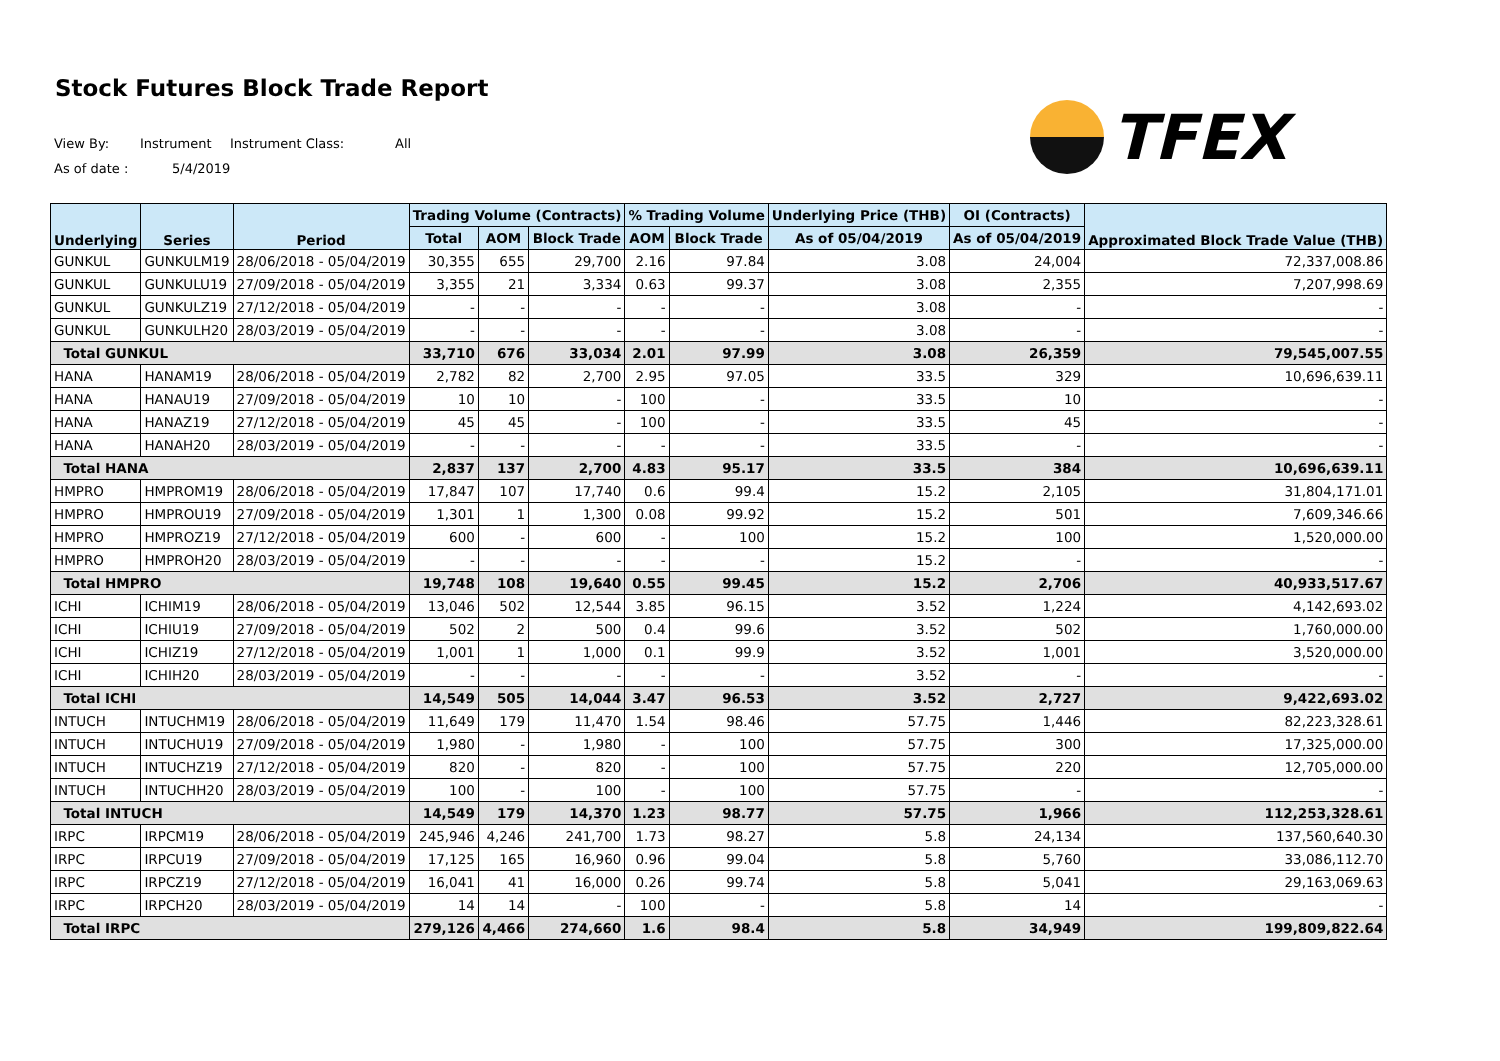Stock Futures Block Trade Report
View By: Instrument Instrument Class: All
As of date : 5/4/2019
TFEX
| Underlying | Series | Period | Trading Volume (Contracts) | | | % Trading Volume | | Underlying Price (THB) | OI (Contracts) | Approximated Block Trade Value (THB) |
| --- | --- | --- | --- | --- | --- | --- | --- | --- | --- | --- |
| | | | Total | AOM | Block Trade | AOM | Block Trade | As of 05/04/2019 | As of 05/04/2019 | |
| GUNKUL | GUNKULM19 | 28/06/2018 - 05/04/2019 | 30,355 | 655 | 29,700 | 2.16 | 97.84 | 3.08 | 24,004 | 72,337,008.86 |
| GUNKUL | GUNKULU19 | 27/09/2018 - 05/04/2019 | 3,355 | 21 | 3,334 | 0.63 | 99.37 | 3.08 | 2,355 | 7,207,998.69 |
| GUNKUL | GUNKULZ19 | 27/12/2018 - 05/04/2019 | - | - | - | - | - | 3.08 | - | - |
| GUNKUL | GUNKULH20 | 28/03/2019 - 05/04/2019 | - | - | - | - | - | 3.08 | - | - |
| Total GUNKUL | | | 33,710 | 676 | 33,034 | 2.01 | 97.99 | 3.08 | 26,359 | 79,545,007.55 |
| HANA | HANAM19 | 28/06/2018 - 05/04/2019 | 2,782 | 82 | 2,700 | 2.95 | 97.05 | 33.5 | 329 | 10,696,639.11 |
| HANA | HANAU19 | 27/09/2018 - 05/04/2019 | 10 | 10 | - | 100 | - | 33.5 | 10 | - |
| HANA | HANAZ19 | 27/12/2018 - 05/04/2019 | 45 | 45 | - | 100 | - | 33.5 | 45 | - |
| HANA | HANAH20 | 28/03/2019 - 05/04/2019 | - | - | - | - | - | 33.5 | - | - |
| Total HANA | | | 2,837 | 137 | 2,700 | 4.83 | 95.17 | 33.5 | 384 | 10,696,639.11 |
| HMPRO | HMPROM19 | 28/06/2018 - 05/04/2019 | 17,847 | 107 | 17,740 | 0.6 | 99.4 | 15.2 | 2,105 | 31,804,171.01 |
| HMPRO | HMPROU19 | 27/09/2018 - 05/04/2019 | 1,301 | 1 | 1,300 | 0.08 | 99.92 | 15.2 | 501 | 7,609,346.66 |
| HMPRO | HMPROZ19 | 27/12/2018 - 05/04/2019 | 600 | - | 600 | - | 100 | 15.2 | 100 | 1,520,000.00 |
| HMPRO | HMPROH20 | 28/03/2019 - 05/04/2019 | - | - | - | - | - | 15.2 | - | - |
| Total HMPRO | | | 19,748 | 108 | 19,640 | 0.55 | 99.45 | 15.2 | 2,706 | 40,933,517.67 |
| ICHI | ICHIM19 | 28/06/2018 - 05/04/2019 | 13,046 | 502 | 12,544 | 3.85 | 96.15 | 3.52 | 1,224 | 4,142,693.02 |
| ICHI | ICHIU19 | 27/09/2018 - 05/04/2019 | 502 | 2 | 500 | 0.4 | 99.6 | 3.52 | 502 | 1,760,000.00 |
| ICHI | ICHIZ19 | 27/12/2018 - 05/04/2019 | 1,001 | 1 | 1,000 | 0.1 | 99.9 | 3.52 | 1,001 | 3,520,000.00 |
| ICHI | ICHIH20 | 28/03/2019 - 05/04/2019 | - | - | - | - | - | 3.52 | - | - |
| Total ICHI | | | 14,549 | 505 | 14,044 | 3.47 | 96.53 | 3.52 | 2,727 | 9,422,693.02 |
| INTUCH | INTUCHM19 | 28/06/2018 - 05/04/2019 | 11,649 | 179 | 11,470 | 1.54 | 98.46 | 57.75 | 1,446 | 82,223,328.61 |
| INTUCH | INTUCHU19 | 27/09/2018 - 05/04/2019 | 1,980 | - | 1,980 | - | 100 | 57.75 | 300 | 17,325,000.00 |
| INTUCH | INTUCHZ19 | 27/12/2018 - 05/04/2019 | 820 | - | 820 | - | 100 | 57.75 | 220 | 12,705,000.00 |
| INTUCH | INTUCHH20 | 28/03/2019 - 05/04/2019 | 100 | - | 100 | - | 100 | 57.75 | - | - |
| Total INTUCH | | | 14,549 | 179 | 14,370 | 1.23 | 98.77 | 57.75 | 1,966 | 112,253,328.61 |
| IRPC | IRPCM19 | 28/06/2018 - 05/04/2019 | 245,946 | 4,246 | 241,700 | 1.73 | 98.27 | 5.8 | 24,134 | 137,560,640.30 |
| IRPC | IRPCU19 | 27/09/2018 - 05/04/2019 | 17,125 | 165 | 16,960 | 0.96 | 99.04 | 5.8 | 5,760 | 33,086,112.70 |
| IRPC | IRPCZ19 | 27/12/2018 - 05/04/2019 | 16,041 | 41 | 16,000 | 0.26 | 99.74 | 5.8 | 5,041 | 29,163,069.63 |
| IRPC | IRPCH20 | 28/03/2019 - 05/04/2019 | 14 | 14 | - | 100 | - | 5.8 | 14 | - |
| Total IRPC | | | 279,126 | 4,466 | 274,660 | 1.6 | 98.4 | 5.8 | 34,949 | 199,809,822.64 |